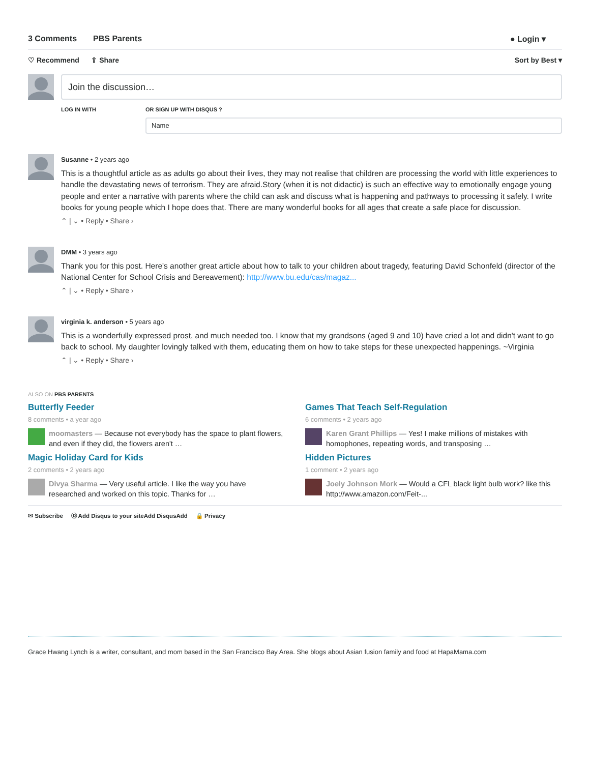3 Comments PBS Parents ● Login ▾
♡ Recommend ⇪ Share Sort by Best ▾
Join the discussion…
LOG IN WITH OR SIGN UP WITH DISQUS ?
Name
Susanne • 2 years ago
This is a thoughtful article as as adults go about their lives, they may not realise that children are processing the world with little experiences to handle the devastating news of terrorism. They are afraid.Story (when it is not didactic) is such an effective way to emotionally engage young people and enter a narrative with parents where the child can ask and discuss what is happening and pathways to processing it safely. I write books for young people which I hope does that. There are many wonderful books for all ages that create a safe place for discussion.
⌃ | ⌄ • Reply • Share ›
DMM • 3 years ago
Thank you for this post. Here's another great article about how to talk to your children about tragedy, featuring David Schonfeld (director of the National Center for School Crisis and Bereavement): http://www.bu.edu/cas/magaz...
⌃ | ⌄ • Reply • Share ›
virginia k. anderson • 5 years ago
This is a wonderfully expressed prost, and much needed too. I know that my grandsons (aged 9 and 10) have cried a lot and didn't want to go back to school. My daughter lovingly talked with them, educating them on how to take steps for these unexpected happenings. ~Virginia
⌃ | ⌄ • Reply • Share ›
ALSO ON PBS PARENTS
Butterfly Feeder
8 comments • a year ago
moomasters — Because not everybody has the space to plant flowers, and even if they did, the flowers aren't …
Games That Teach Self-Regulation
6 comments • 2 years ago
Karen Grant Phillips — Yes! I make millions of mistakes with homophones, repeating words, and transposing …
Magic Holiday Card for Kids
2 comments • 2 years ago
Divya Sharma — Very useful article. I like the way you have researched and worked on this topic. Thanks for …
Hidden Pictures
1 comment • 2 years ago
Joely Johnson Mork — Would a CFL black light bulb work? like this http://www.amazon.com/Feit-...
✉ Subscribe Ⓓ Add Disqus to your siteAdd DisqusAdd 🔒 Privacy
Grace Hwang Lynch is a writer, consultant, and mom based in the San Francisco Bay Area. She blogs about Asian fusion family and food at HapaMama.com